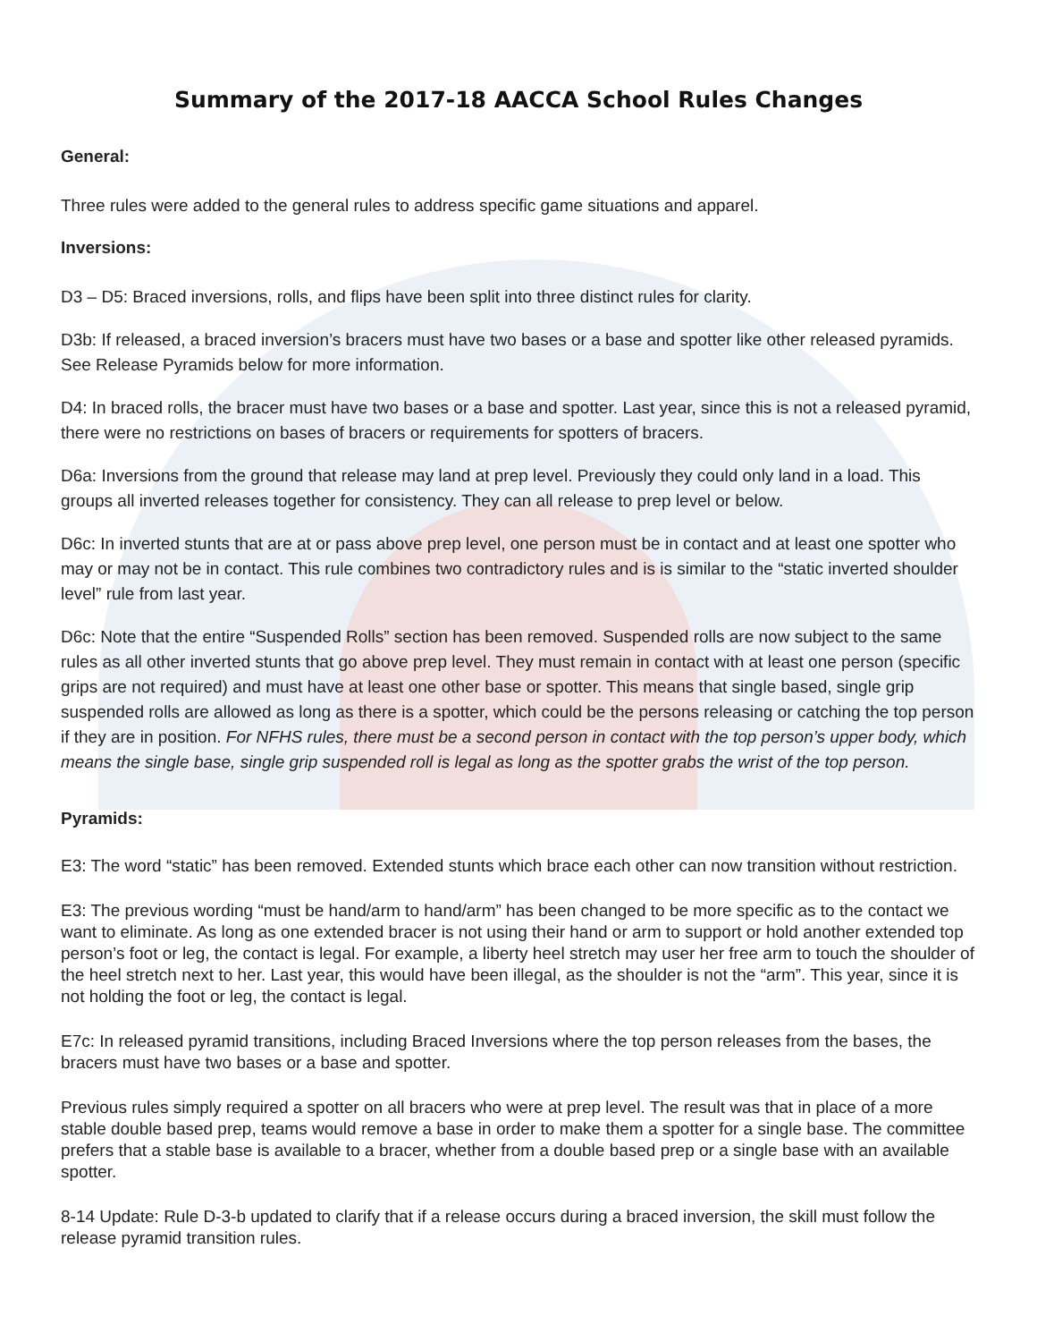Summary of the 2017-18 AACCA School Rules Changes
General:
Three rules were added to the general rules to address specific game situations and apparel.
Inversions:
D3 – D5: Braced inversions, rolls, and flips have been split into three distinct rules for clarity.
D3b: If released, a braced inversion’s bracers must have two bases or a base and spotter like other released pyramids. See Release Pyramids below for more information.
D4: In braced rolls, the bracer must have two bases or a base and spotter. Last year, since this is not a released pyramid, there were no restrictions on bases of bracers or requirements for spotters of bracers.
D6a: Inversions from the ground that release may land at prep level. Previously they could only land in a load. This groups all inverted releases together for consistency. They can all release to prep level or below.
D6c: In inverted stunts that are at or pass above prep level, one person must be in contact and at least one spotter who may or may not be in contact. This rule combines two contradictory rules and is is similar to the “static inverted shoulder level” rule from last year.
D6c: Note that the entire “Suspended Rolls” section has been removed. Suspended rolls are now subject to the same rules as all other inverted stunts that go above prep level. They must remain in contact with at least one person (specific grips are not required) and must have at least one other base or spotter. This means that single based, single grip suspended rolls are allowed as long as there is a spotter, which could be the persons releasing or catching the top person if they are in position. For NFHS rules, there must be a second person in contact with the top person’s upper body, which means the single base, single grip suspended roll is legal as long as the spotter grabs the wrist of the top person.
Pyramids:
E3: The word “static” has been removed. Extended stunts which brace each other can now transition without restriction.
E3: The previous wording “must be hand/arm to hand/arm” has been changed to be more specific as to the contact we want to eliminate. As long as one extended bracer is not using their hand or arm to support or hold another extended top person’s foot or leg, the contact is legal. For example, a liberty heel stretch may user her free arm to touch the shoulder of the heel stretch next to her. Last year, this would have been illegal, as the shoulder is not the “arm”. This year, since it is not holding the foot or leg, the contact is legal.
E7c: In released pyramid transitions, including Braced Inversions where the top person releases from the bases, the bracers must have two bases or a base and spotter.
Previous rules simply required a spotter on all bracers who were at prep level. The result was that in place of a more stable double based prep, teams would remove a base in order to make them a spotter for a single base. The committee prefers that a stable base is available to a bracer, whether from a double based prep or a single base with an available spotter.
8-14 Update: Rule D-3-b updated to clarify that if a release occurs during a braced inversion, the skill must follow the release pyramid transition rules.